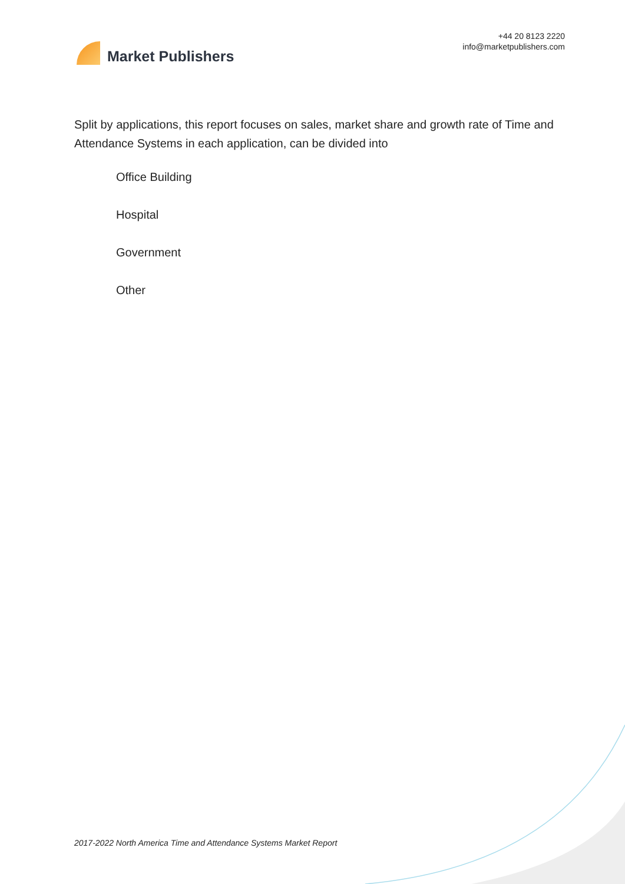Market Publishers
+44 20 8123 2220
info@marketpublishers.com
Split by applications, this report focuses on sales, market share and growth rate of Time and Attendance Systems in each application, can be divided into
Office Building
Hospital
Government
Other
2017-2022 North America Time and Attendance Systems Market Report